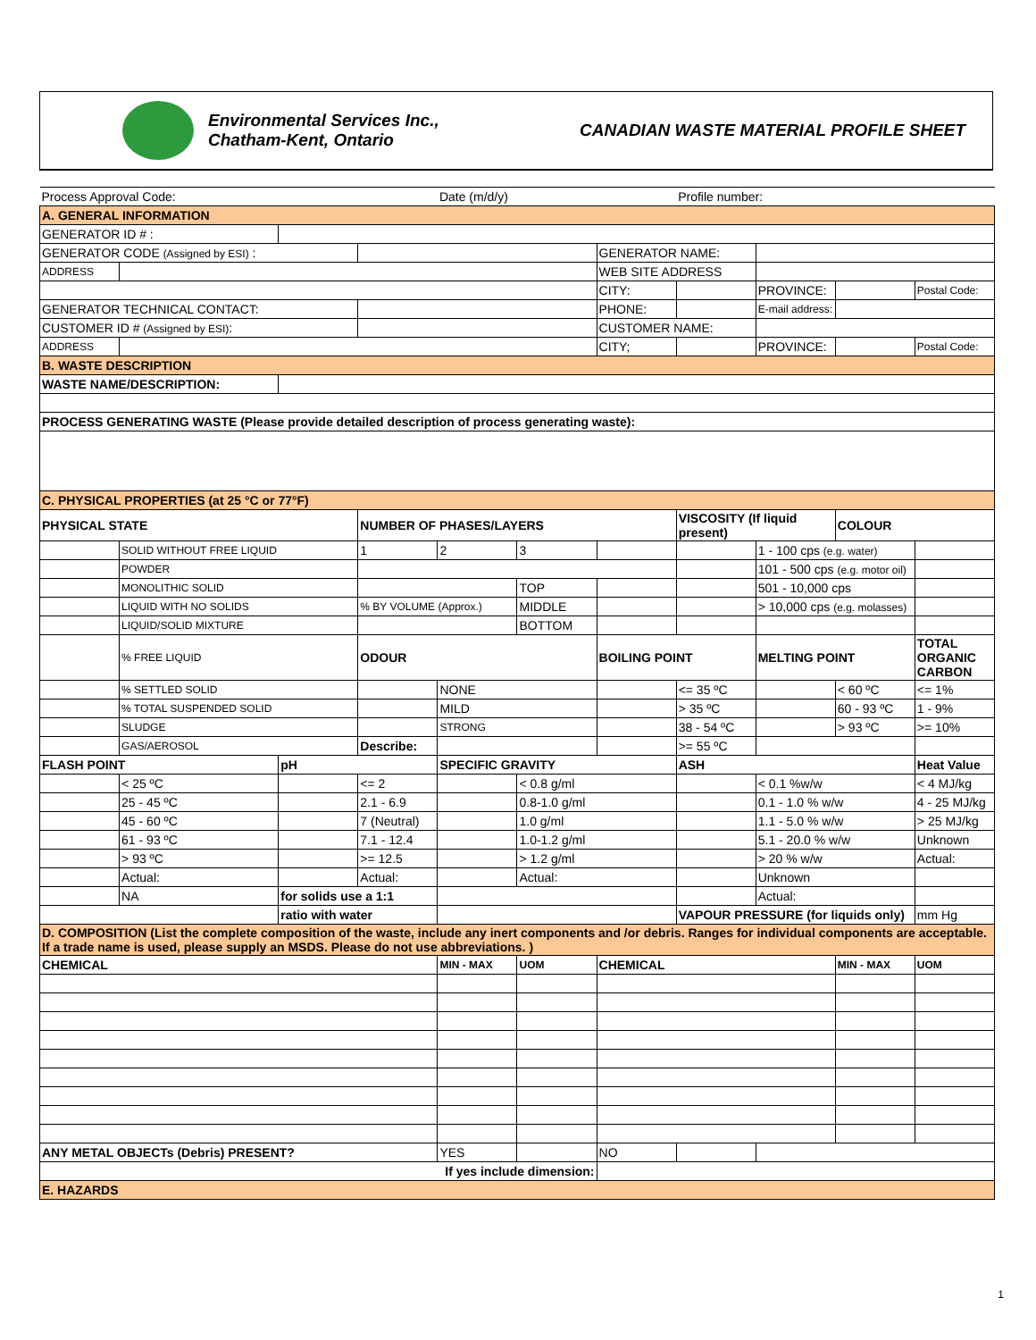Environmental Services Inc.,
Chatham-Kent, Ontario
CANADIAN WASTE MATERIAL PROFILE SHEET
| Process Approval Code: | | | | Date (m/d/y) | | | Profile number: | | | |
| A. GENERAL INFORMATION | | | | | | | | | | |
| GENERATOR ID # : | | | | | | | | | | |
| GENERATOR CODE (Assigned by ESI) : | | | | | | GENERATOR NAME: | | | | |
| ADDRESS | | | | | | WEB SITE ADDRESS | | | | |
| | | | | | | CITY: | | PROVINCE: | | Postal Code: |
| GENERATOR TECHNICAL CONTACT: | | | | | | PHONE: | | E-mail address: | | |
| CUSTOMER ID # (Assigned by ESI) : | | | | | | CUSTOMER NAME: | | | | |
| ADDRESS | | | | | | CITY; | | PROVINCE: | | Postal Code: |
| B. WASTE DESCRIPTION | | | | | | | | | | |
| WASTE NAME/DESCRIPTION: | | | | | | | | | | |
| PROCESS GENERATING WASTE (Please provide detailed description of process generating waste): | | | | | | | | | | |
| C. PHYSICAL PROPERTIES (at 25 °C or 77°F) | | | | | | | | | | |
| PHYSICAL STATE | | | NUMBER OF PHASES/LAYERS | | | | VISCOSITY (If liquid present) | | COLOUR | |
| | SOLID WITHOUT FREE LIQUID | | 1 | 2 | 3 | | | 1 - 100 cps (e.g. water) | | |
| | POWDER | | | | | | | 101 - 500 cps (e.g. motor oil) | | |
| | MONOLITHIC SOLID | | | | TOP | | | 501 - 10,000 cps | | |
| | LIQUID WITH NO SOLIDS | | % BY VOLUME (Approx.) | | MIDDLE | | | > 10,000 cps (e.g. molasses) | | |
| | LIQUID/SOLID MIXTURE | | | | BOTTOM | | | | | |
| | % FREE LIQUID | | ODOUR | | | BOILING POINT | | MELTING POINT | | TOTAL ORGANIC CARBON |
| | % SETTLED SOLID | | | NONE | | | <= 35 ºC | | < 60 ºC | <= 1% |
| | % TOTAL SUSPENDED SOLID | | | MILD | | | > 35 ºC | | 60 - 93 ºC | 1 - 9% |
| | SLUDGE | | | STRONG | | | 38 - 54 ºC | | > 93 ºC | >= 10% |
| | GAS/AEROSOL | | Describe: | | | | >= 55 ºC | | | |
| FLASH POINT | | pH | | SPECIFIC GRAVITY | | | ASH | | | Heat Value |
| | < 25 ºC | | <= 2 | | < 0.8 g/ml | | | < 0.1 %w/w | | < 4 MJ/kg |
| | 25 - 45 ºC | | 2.1 - 6.9 | | 0.8-1.0 g/ml | | | 0.1 - 1.0 % w/w | | 4 - 25 MJ/kg |
| | 45 - 60 ºC | | 7 (Neutral) | | 1.0 g/ml | | | 1.1 - 5.0 % w/w | | > 25 MJ/kg |
| | 61 - 93 ºC | | 7.1 - 12.4 | | 1.0-1.2 g/ml | | | 5.1 - 20.0 % w/w | | Unknown |
| | > 93 ºC | | >= 12.5 | | > 1.2 g/ml | | | > 20 % w/w | | Actual: |
| | Actual: | | Actual: | | Actual: | | | Unknown | | |
| | NA | for solids use a 1:1 | | | | | | Actual: | | |
| | | ratio with water | | | | | VAPOUR PRESSURE (for liquids only) | | | mm Hg |
| D. COMPOSITION (List the complete composition of the waste, include any inert components and /or debris. Ranges for individual components are acceptable. If a trade name is used, please supply an MSDS. Please do not use abbreviations. ) | | | | | | | | | | |
| CHEMICAL | | | | MIN - MAX | UOM | CHEMICAL | | | MIN - MAX | UOM |
| ANY METAL OBJECTs (Debris) PRESENT? | | | | YES | | NO | | | | |
| If yes include dimension: | | | | | | | | | | |
| E. HAZARDS | | | | | | | | | | |
1